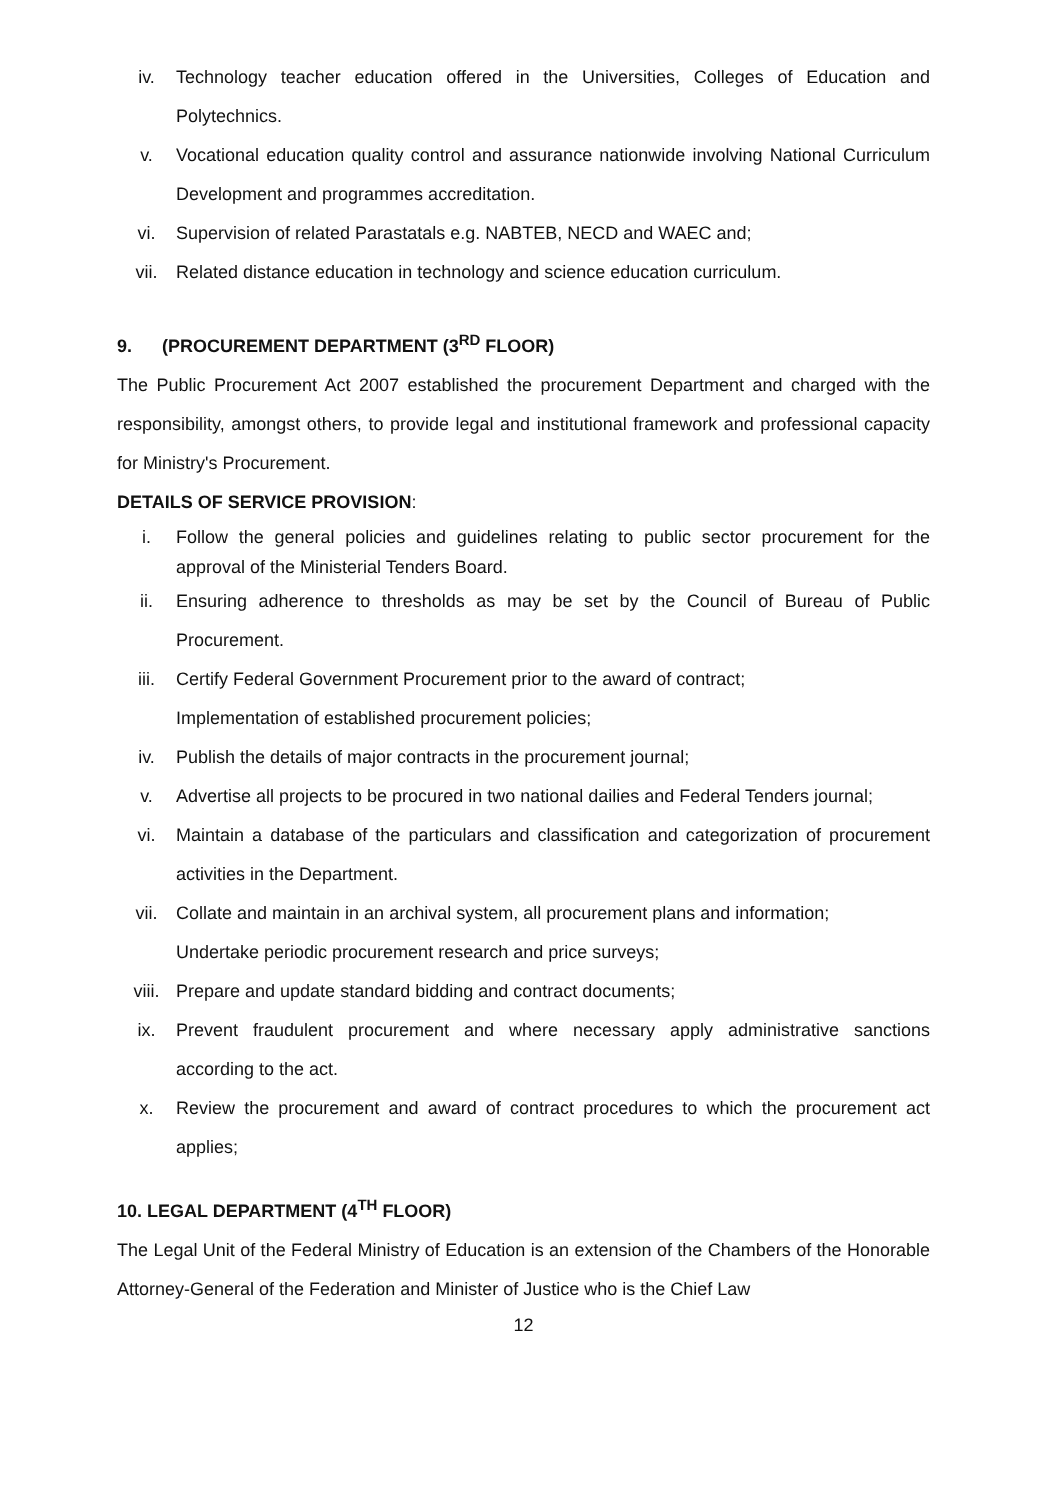iv. Technology teacher education offered in the Universities, Colleges of Education and Polytechnics.
v. Vocational education quality control and assurance nationwide involving National Curriculum Development and programmes accreditation.
vi. Supervision of related Parastatals e.g. NABTEB, NECD and WAEC and;
vii. Related distance education in technology and science education curriculum.
9. (PROCUREMENT DEPARTMENT (3<sup>RD</sup> FLOOR)
The Public Procurement Act 2007 established the procurement Department and charged with the responsibility, amongst others, to provide legal and institutional framework and professional capacity for Ministry's Procurement.
DETAILS OF SERVICE PROVISION:
i. Follow the general policies and guidelines relating to public sector procurement for the approval of the Ministerial Tenders Board.
ii. Ensuring adherence to thresholds as may be set by the Council of Bureau of Public Procurement.
iii. Certify Federal Government Procurement prior to the award of contract;
Implementation of established procurement policies;
iv. Publish the details of major contracts in the procurement journal;
v. Advertise all projects to be procured in two national dailies and Federal Tenders journal;
vi. Maintain a database of the particulars and classification and categorization of procurement activities in the Department.
vii. Collate and maintain in an archival system, all procurement plans and information;
Undertake periodic procurement research and price surveys;
viii. Prepare and update standard bidding and contract documents;
ix. Prevent fraudulent procurement and where necessary apply administrative sanctions according to the act.
x. Review the procurement and award of contract procedures to which the procurement act applies;
10. LEGAL DEPARTMENT (4<sup>TH</sup> FLOOR)
The Legal Unit of the Federal Ministry of Education is an extension of the Chambers of the Honorable Attorney-General of the Federation and Minister of Justice who is the Chief Law
12